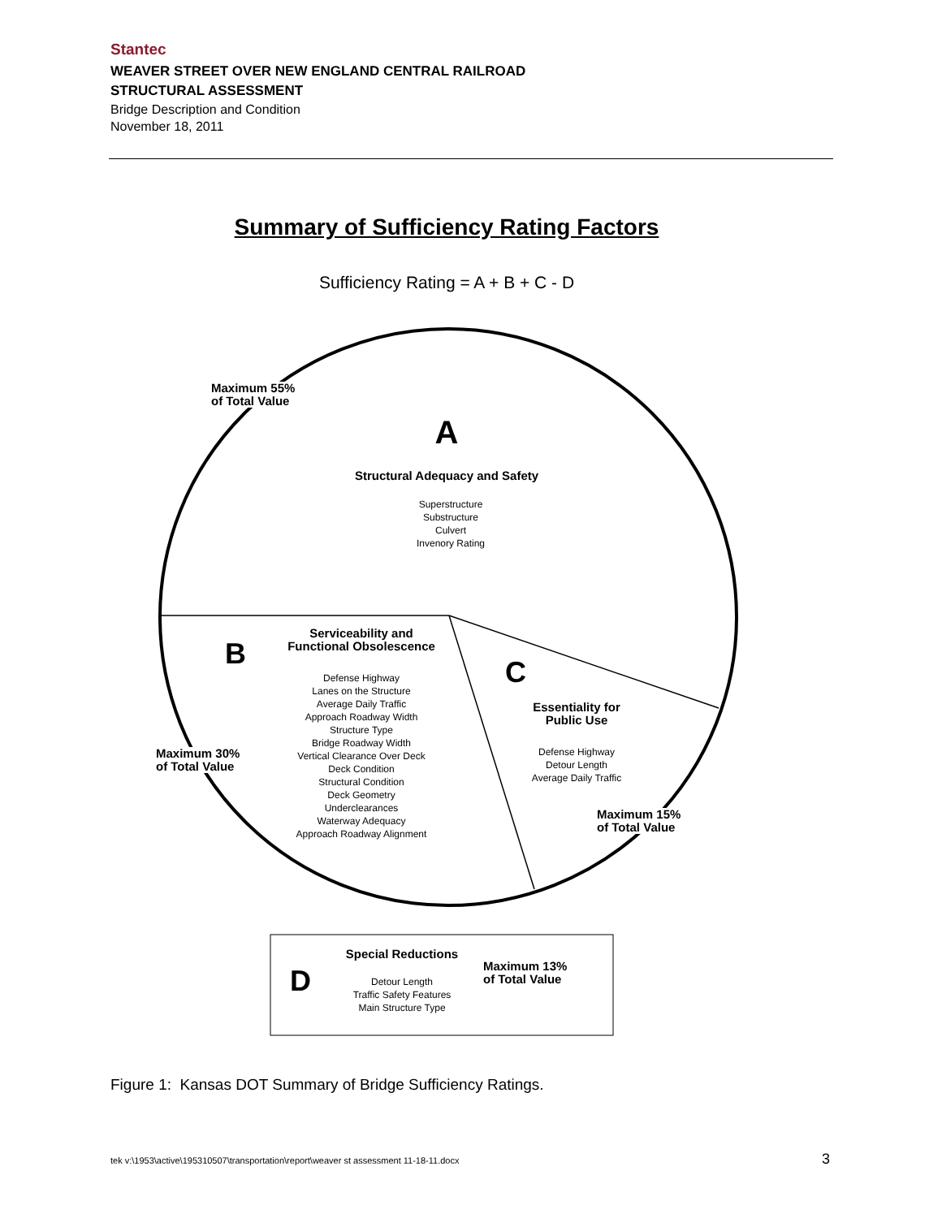Stantec
WEAVER STREET OVER NEW ENGLAND CENTRAL RAILROAD
STRUCTURAL ASSESSMENT
Bridge Description and Condition
November 18, 2011
Summary of Sufficiency Rating Factors
Sufficiency Rating = A + B + C - D
Maximum 55%
of Total Value
A
Structural Adequacy and Safety
Superstructure
Substructure
Culvert
Invenory Rating
B
Serviceability and
Functional Obsolescence
Defense Highway
Lanes on the Structure
Average Daily Traffic
Approach Roadway Width
Structure Type
Bridge Roadway Width
Vertical Clearance Over Deck
Deck Condition
Structural Condition
Deck Geometry
Underclearances
Waterway Adequacy
Approach Roadway Alignment
Maximum 30%
of Total Value
C
Essentiality for
Public Use
Defense Highway
Detour Length
Average Daily Traffic
Maximum 15%
of Total Value
D
Special Reductions
Detour Length
Traffic Safety Features
Main Structure Type
Maximum 13%
of Total Value
Figure 1: Kansas DOT Summary of Bridge Sufficiency Ratings.
tek v:\1953\active\195310507\transportation\report\weaver st assessment 11-18-11.docx
3